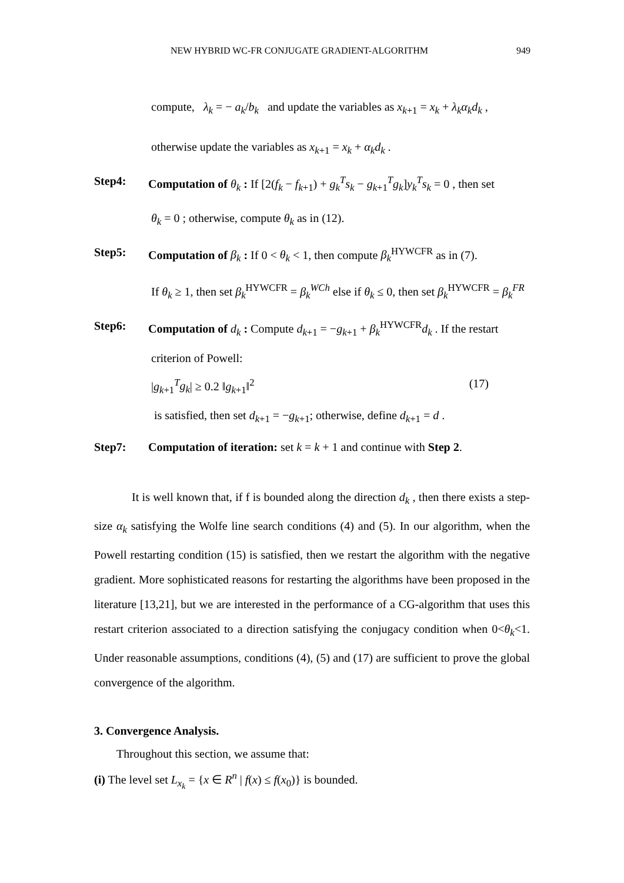NEW HYBRID WC-FR CONJUGATE GRADIENT-ALGORITHM 949
compute, λ<sub>k</sub> = − a<sub>k</sub>/b<sub>k</sub> and update the variables as x<sub>k+1</sub> = x<sub>k</sub> + λ<sub>k</sub>α<sub>k</sub>d<sub>k</sub> ,
otherwise update the variables as x<sub>k+1</sub> = x<sub>k</sub> + α<sub>k</sub>d<sub>k</sub> .
Step4: Computation of θ<sub>k</sub> : If [2(f<sub>k</sub> − f<sub>k+1</sub>) + g<sub>k</sub><sup>T</sup>s<sub>k</sub> − g<sub>k+1</sub><sup>T</sup>g<sub>k</sub>]y<sub>k</sub><sup>T</sup>s<sub>k</sub> = 0 , then set
θ<sub>k</sub> = 0 ; otherwise, compute θ<sub>k</sub> as in (12).
Step5: Computation of β<sub>k</sub> : If 0 < θ<sub>k</sub> < 1, then compute β<sub>k</sub><sup>HYWCFR</sup> as in (7).
If θ<sub>k</sub> ≥ 1, then set β<sub>k</sub><sup>HYWCFR</sup> = β<sub>k</sub><sup>WCh</sup> else if θ<sub>k</sub> ≤ 0, then set β<sub>k</sub><sup>HYWCFR</sup> = β<sub>k</sub><sup>FR</sup>
Step6: Computation of d<sub>k</sub> : Compute d<sub>k+1</sub> = −g<sub>k+1</sub> + β<sub>k</sub><sup>HYWCFR</sup>d<sub>k</sub> . If the restart
criterion of Powell:
|g<sub>k+1</sub><sup>T</sup>g<sub>k</sub>| ≥ 0.2 ‖g<sub>k+1</sub>‖<sup>2</sup> (17)
is satisfied, then set d<sub>k+1</sub> = −g<sub>k+1</sub>; otherwise, define d<sub>k+1</sub> = d .
Step7: Computation of iteration: set k = k + 1 and continue with Step 2.
It is well known that, if f is bounded along the direction d<sub>k</sub> , then there exists a step-size α<sub>k</sub> satisfying the Wolfe line search conditions (4) and (5). In our algorithm, when the Powell restarting condition (15) is satisfied, then we restart the algorithm with the negative gradient. More sophisticated reasons for restarting the algorithms have been proposed in the literature [13,21], but we are interested in the performance of a CG-algorithm that uses this restart criterion associated to a direction satisfying the conjugacy condition when 0<θ<sub>k</sub><1. Under reasonable assumptions, conditions (4), (5) and (17) are sufficient to prove the global convergence of the algorithm.
3. Convergence Analysis.
Throughout this section, we assume that:
(i) The level set L<sub>x<sub>k</sub></sub> = {x ∈ R<sup>n</sup> | f(x) ≤ f(x<sub>0</sub>)} is bounded.